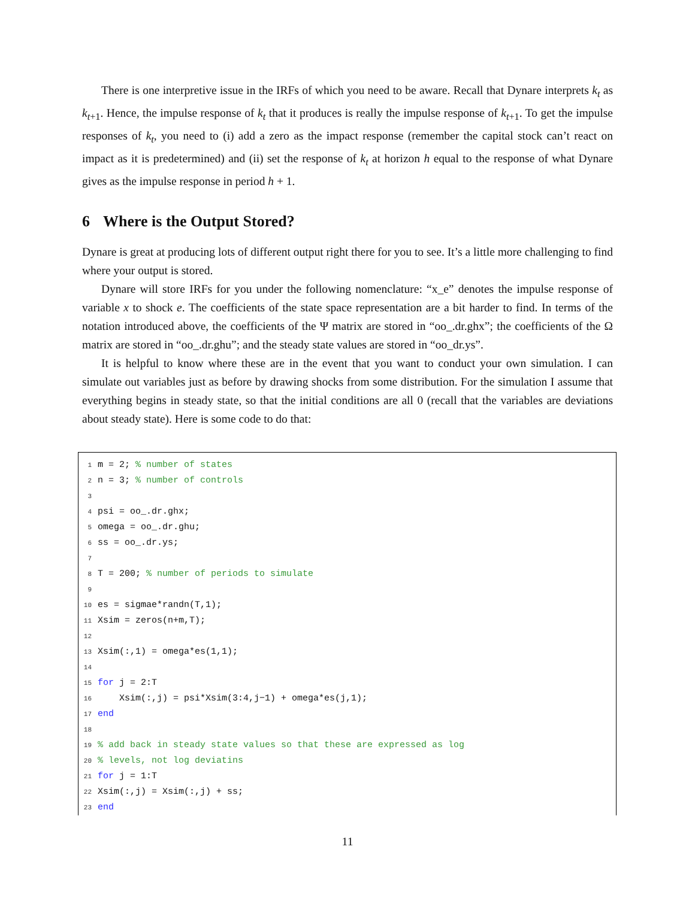There is one interpretive issue in the IRFs of which you need to be aware. Recall that Dynare interprets k<sub>t</sub> as k<sub>t+1</sub>. Hence, the impulse response of k<sub>t</sub> that it produces is really the impulse response of k<sub>t+1</sub>. To get the impulse responses of k<sub>t</sub>, you need to (i) add a zero as the impact response (remember the capital stock can’t react on impact as it is predetermined) and (ii) set the response of k<sub>t</sub> at horizon h equal to the response of what Dynare gives as the impulse response in period h + 1.
6 Where is the Output Stored?
Dynare is great at producing lots of different output right there for you to see. It’s a little more challenging to find where your output is stored.
Dynare will store IRFs for you under the following nomenclature: “x_e” denotes the impulse response of variable x to shock e. The coefficients of the state space representation are a bit harder to find. In terms of the notation introduced above, the coefficients of the Ψ matrix are stored in “oo_.dr.ghx”; the coefficients of the Ω matrix are stored in “oo_.dr.ghu”; and the steady state values are stored in “oo_dr.ys”.
It is helpful to know where these are in the event that you want to conduct your own simulation. I can simulate out variables just as before by drawing shocks from some distribution. For the simulation I assume that everything begins in steady state, so that the initial conditions are all 0 (recall that the variables are deviations about steady state). Here is some code to do that:
1 m = 2; % number of states
2 n = 3; % number of controls
3
4 psi = oo_.dr.ghx;
5 omega = oo_.dr.ghu;
6 ss = oo_.dr.ys;
7
8 T = 200; % number of periods to simulate
9
10 es = sigmae*randn(T,1);
11 Xsim = zeros(n+m,T);
12
13 Xsim(:,1) = omega*es(1,1);
14
15 for j = 2:T
16 Xsim(:,j) = psi*Xsim(3:4,j−1) + omega*es(j,1);
17 end
18
19% add back in steady state values so that these are expressed as log
20% levels, not log deviatins
21 for j = 1:T
22 Xsim(:,j) = Xsim(:,j) + ss;
23 end
11